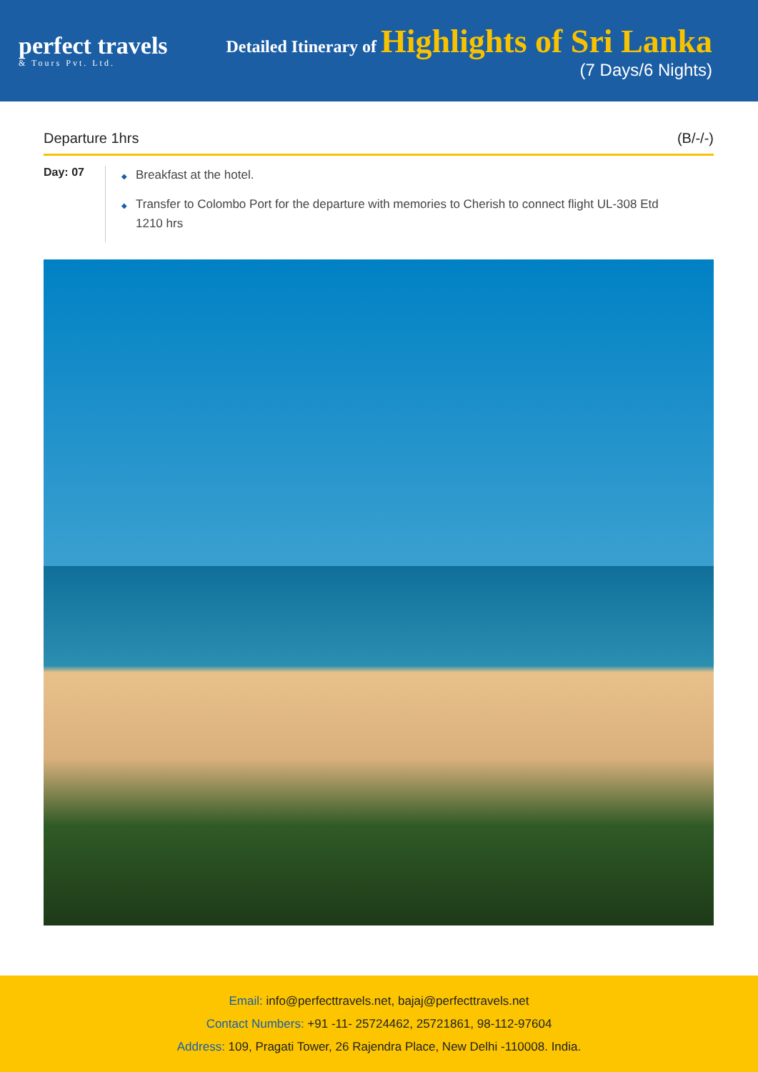perfect travels
& Tours Pvt. Ltd.
Detailed Itinerary of Highlights of Sri Lanka
(7 Days/6 Nights)
Departure 1hrs (B/-/-)
Day: 07
◆ Breakfast at the hotel.
◆ Transfer to Colombo Port for the departure with memories to Cherish to connect flight UL-308 Etd 1210 hrs
Email: info@perfecttravels.net, bajaj@perfecttravels.net
Contact Numbers: +91 -11- 25724462, 25721861, 98-112-97604
Address: 109, Pragati Tower, 26 Rajendra Place, New Delhi -110008. India.